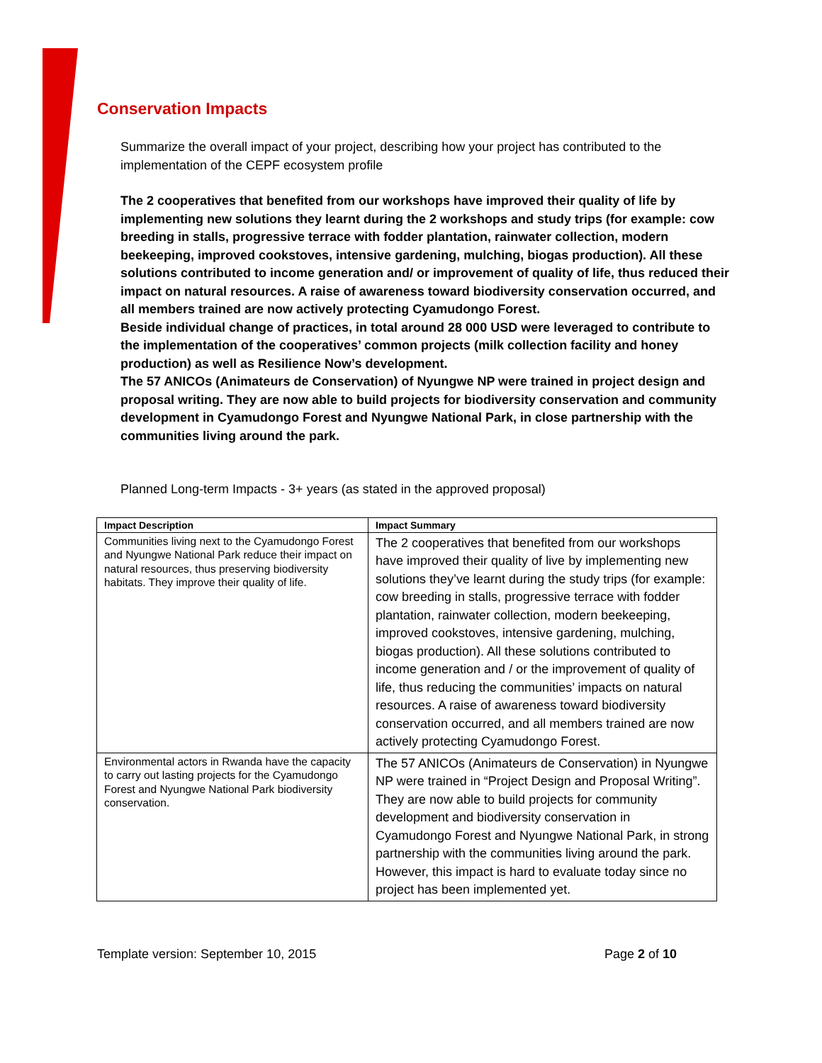Conservation Impacts
Summarize the overall impact of your project, describing how your project has contributed to the implementation of the CEPF ecosystem profile
The 2 cooperatives that benefited from our workshops have improved their quality of life by implementing new solutions they learnt during the 2 workshops and study trips (for example: cow breeding in stalls, progressive terrace with fodder plantation, rainwater collection, modern beekeeping, improved cookstoves, intensive gardening, mulching, biogas production). All these solutions contributed to income generation and/ or improvement of quality of life, thus reduced their impact on natural resources. A raise of awareness toward biodiversity conservation occurred, and all members trained are now actively protecting Cyamudongo Forest.
Beside individual change of practices, in total around 28 000 USD were leveraged to contribute to the implementation of the cooperatives’ common projects (milk collection facility and honey production) as well as Resilience Now’s development.
The 57 ANICOs (Animateurs de Conservation) of Nyungwe NP were trained in project design and proposal writing. They are now able to build projects for biodiversity conservation and community development in Cyamudongo Forest and Nyungwe National Park, in close partnership with the communities living around the park.
Planned Long-term Impacts - 3+ years (as stated in the approved proposal)
| Impact Description | Impact Summary |
| --- | --- |
| Communities living next to the Cyamudongo Forest and Nyungwe National Park reduce their impact on natural resources, thus preserving biodiversity habitats. They improve their quality of life. | The 2 cooperatives that benefited from our workshops have improved their quality of live by implementing new solutions they’ve learnt during the study trips (for example: cow breeding in stalls, progressive terrace with fodder plantation, rainwater collection, modern beekeeping, improved cookstoves, intensive gardening, mulching, biogas production). All these solutions contributed to income generation and / or the improvement of quality of life, thus reducing the communities’ impacts on natural resources. A raise of awareness toward biodiversity conservation occurred, and all members trained are now actively protecting Cyamudongo Forest. |
| Environmental actors in Rwanda have the capacity to carry out lasting projects for the Cyamudongo Forest and Nyungwe National Park biodiversity conservation. | The 57 ANICOs (Animateurs de Conservation) in Nyungwe NP were trained in “Project Design and Proposal Writing”. They are now able to build projects for community development and biodiversity conservation in Cyamudongo Forest and Nyungwe National Park, in strong partnership with the communities living around the park. However, this impact is hard to evaluate today since no project has been implemented yet. |
Template version: September 10, 2015 Page 2 of 10